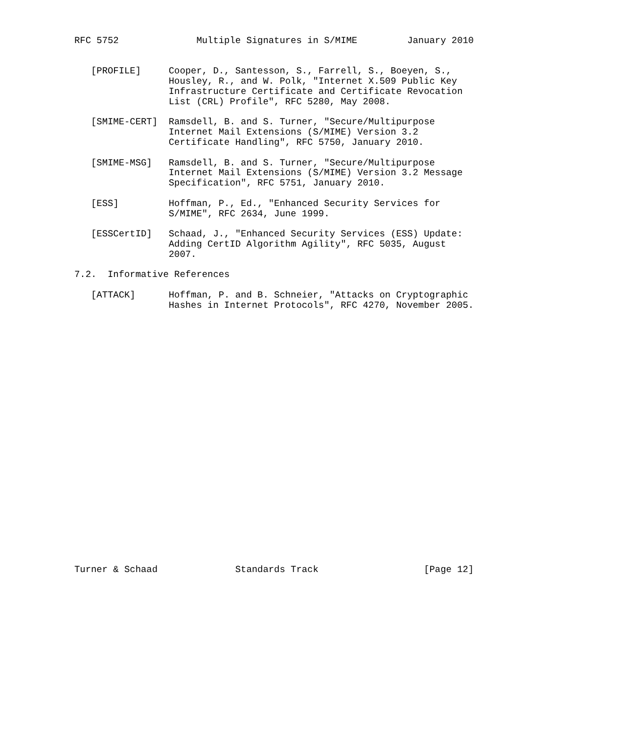RFC 5752              Multiple Signatures in S/MIME         January 2010


   [PROFILE]     Cooper, D., Santesson, S., Farrell, S., Boeyen, S.,
                 Housley, R., and W. Polk, "Internet X.509 Public Key
                 Infrastructure Certificate and Certificate Revocation
                 List (CRL) Profile", RFC 5280, May 2008.

   [SMIME-CERT]  Ramsdell, B. and S. Turner, "Secure/Multipurpose
                 Internet Mail Extensions (S/MIME) Version 3.2
                 Certificate Handling", RFC 5750, January 2010.

   [SMIME-MSG]   Ramsdell, B. and S. Turner, "Secure/Multipurpose
                 Internet Mail Extensions (S/MIME) Version 3.2 Message
                 Specification", RFC 5751, January 2010.

   [ESS]         Hoffman, P., Ed., "Enhanced Security Services for
                 S/MIME", RFC 2634, June 1999.

   [ESSCertID]   Schaad, J., "Enhanced Security Services (ESS) Update:
                 Adding CertID Algorithm Agility", RFC 5035, August
                 2007.

7.2.  Informative References

   [ATTACK]      Hoffman, P. and B. Schneier, "Attacks on Cryptographic
                 Hashes in Internet Protocols", RFC 4270, November 2005.

























Turner & Schaad              Standards Track                   [Page 12]